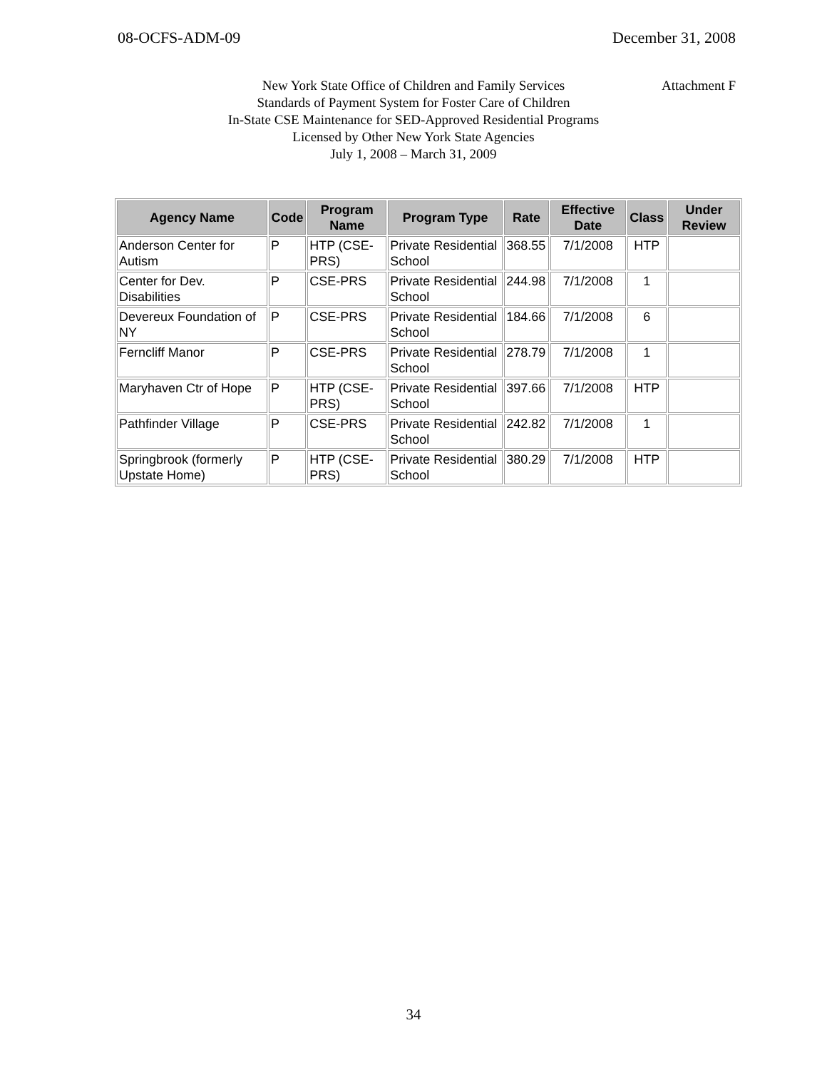08-OCFS-ADM-09 December 31, 2008
Attachment F New York State Office of Children and Family Services
Standards of Payment System for Foster Care of Children
In-State CSE Maintenance for SED-Approved Residential Programs
Licensed by Other New York State Agencies
July 1, 2008 – March 31, 2009
| Agency Name | Code | Program Name | Program Type | Rate | Effective Date | Class | Under Review |
| --- | --- | --- | --- | --- | --- | --- | --- |
| Anderson Center for Autism | P | HTP (CSE-PRS) | Private Residential School | 368.55 | 7/1/2008 | HTP | |
| Center for Dev. Disabilities | P | CSE-PRS | Private Residential School | 244.98 | 7/1/2008 | 1 | |
| Devereux Foundation of NY | P | CSE-PRS | Private Residential School | 184.66 | 7/1/2008 | 6 | |
| Ferncliff Manor | P | CSE-PRS | Private Residential School | 278.79 | 7/1/2008 | 1 | |
| Maryhaven Ctr of Hope | P | HTP (CSE-PRS) | Private Residential School | 397.66 | 7/1/2008 | HTP | |
| Pathfinder Village | P | CSE-PRS | Private Residential School | 242.82 | 7/1/2008 | 1 | |
| Springbrook (formerly Upstate Home) | P | HTP (CSE-PRS) | Private Residential School | 380.29 | 7/1/2008 | HTP | |
34